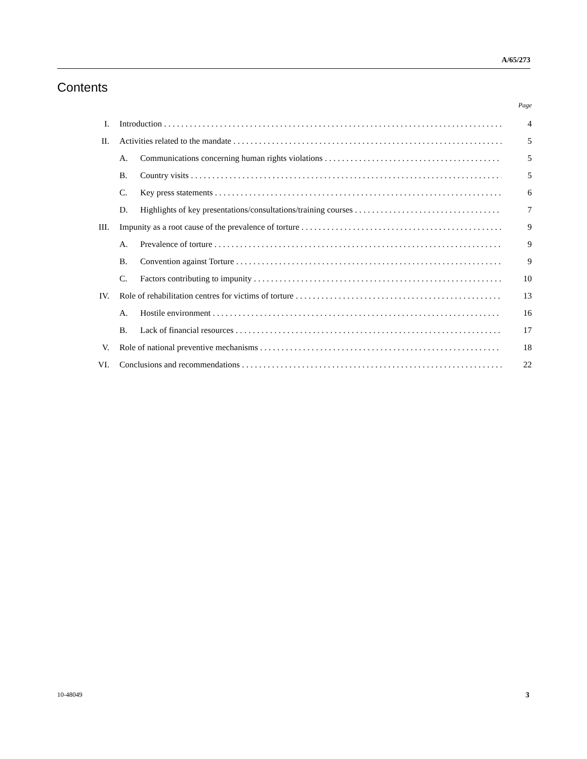A/65/273
Contents
Page
I. Introduction 4
II. Activities related to the mandate 5
A. Communications concerning human rights violations 5
B. Country visits 5
C. Key press statements 6
D. Highlights of key presentations/consultations/training courses 7
III. Impunity as a root cause of the prevalence of torture 9
A. Prevalence of torture 9
B. Convention against Torture 9
C. Factors contributing to impunity 10
IV. Role of rehabilitation centres for victims of torture 13
A. Hostile environment 16
B. Lack of financial resources 17
V. Role of national preventive mechanisms 18
VI. Conclusions and recommendations 22
10-48049 3